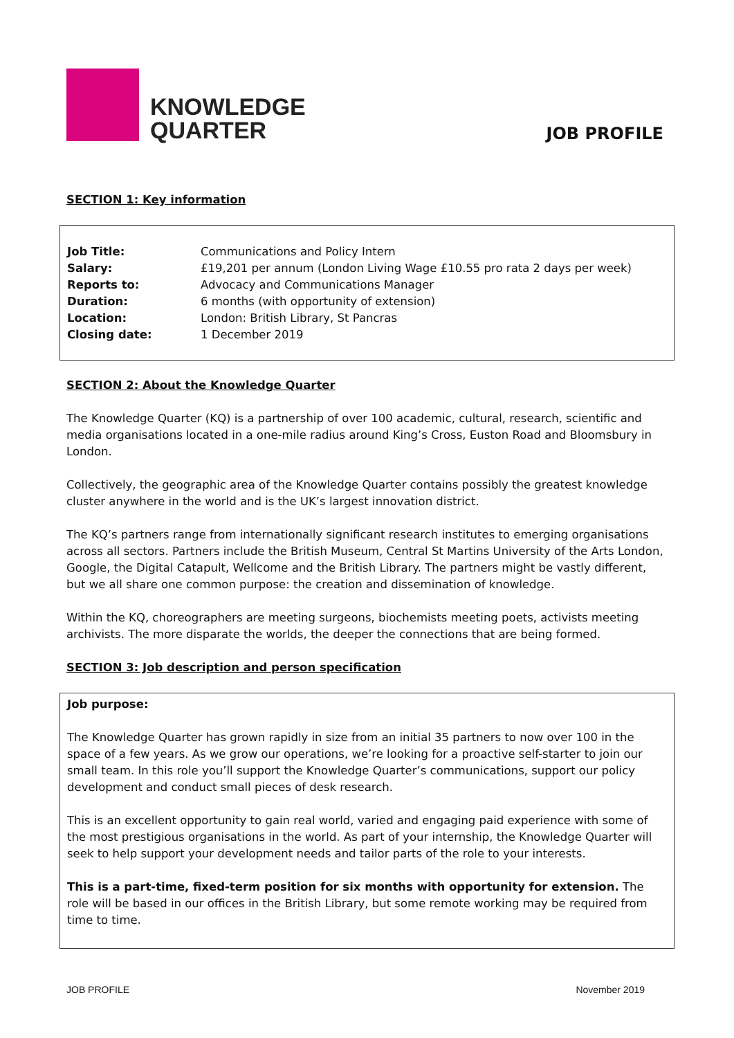KNOWLEDGE
QUARTER
JOB PROFILE
SECTION 1: Key information
| Job Title: | Communications and Policy Intern |
| Salary: | £19,201 per annum (London Living Wage £10.55 pro rata 2 days per week) |
| Reports to: | Advocacy and Communications Manager |
| Duration: | 6 months (with opportunity of extension) |
| Location: | London: British Library, St Pancras |
| Closing date: | 1 December 2019 |
SECTION 2: About the Knowledge Quarter
The Knowledge Quarter (KQ) is a partnership of over 100 academic, cultural, research, scientific and media organisations located in a one-mile radius around King’s Cross, Euston Road and Bloomsbury in London.
Collectively, the geographic area of the Knowledge Quarter contains possibly the greatest knowledge cluster anywhere in the world and is the UK’s largest innovation district.
The KQ’s partners range from internationally significant research institutes to emerging organisations across all sectors. Partners include the British Museum, Central St Martins University of the Arts London, Google, the Digital Catapult, Wellcome and the British Library. The partners might be vastly different, but we all share one common purpose: the creation and dissemination of knowledge.
Within the KQ, choreographers are meeting surgeons, biochemists meeting poets, activists meeting archivists. The more disparate the worlds, the deeper the connections that are being formed.
SECTION 3: Job description and person specification
Job purpose:
The Knowledge Quarter has grown rapidly in size from an initial 35 partners to now over 100 in the space of a few years. As we grow our operations, we’re looking for a proactive self-starter to join our small team. In this role you’ll support the Knowledge Quarter’s communications, support our policy development and conduct small pieces of desk research.
This is an excellent opportunity to gain real world, varied and engaging paid experience with some of the most prestigious organisations in the world. As part of your internship, the Knowledge Quarter will seek to help support your development needs and tailor parts of the role to your interests.
This is a part-time, fixed-term position for six months with opportunity for extension. The role will be based in our offices in the British Library, but some remote working may be required from time to time.
JOB PROFILE November 2019